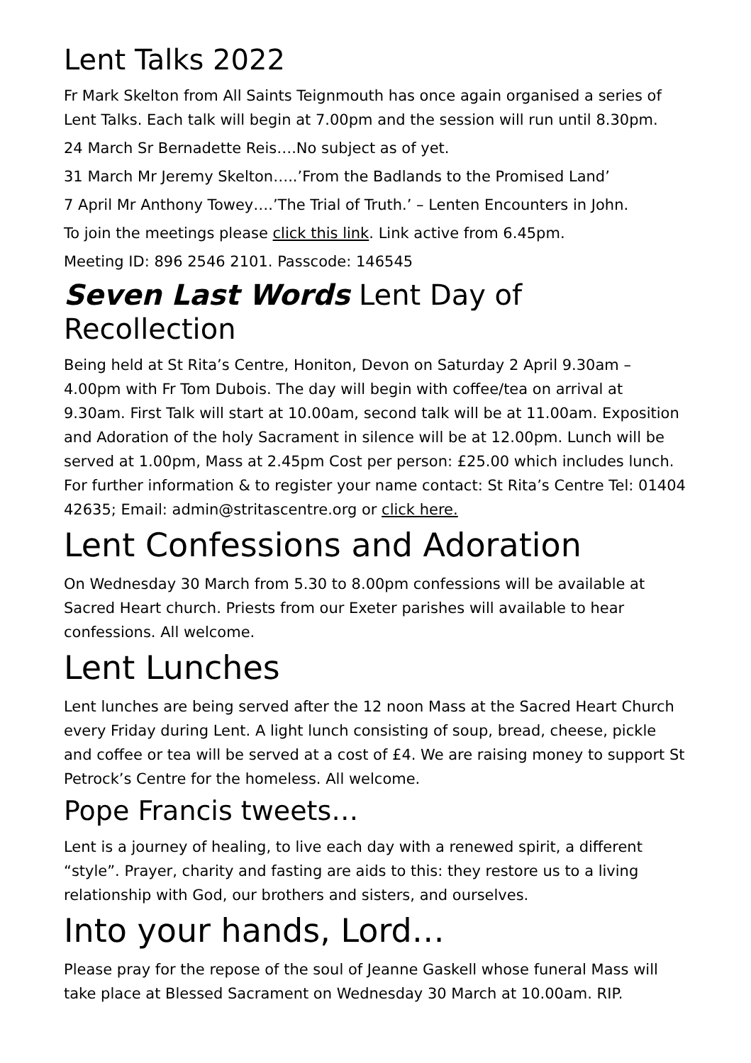Lent Talks 2022
Fr Mark Skelton from All Saints Teignmouth has once again organised a series of Lent Talks. Each talk will begin at 7.00pm and the session will run until 8.30pm.
24 March Sr Bernadette Reis….No subject as of yet.
31 March Mr Jeremy Skelton…..’From the Badlands to the Promised Land’
7 April Mr Anthony Towey….’The Trial of Truth.’ – Lenten Encounters in John.
To join the meetings please click this link. Link active from 6.45pm.
Meeting ID: 896 2546 2101. Passcode: 146545
Seven Last Words Lent Day of Recollection
Being held at St Rita’s Centre, Honiton, Devon on Saturday 2 April 9.30am – 4.00pm with Fr Tom Dubois. The day will begin with coffee/tea on arrival at 9.30am. First Talk will start at 10.00am, second talk will be at 11.00am. Exposition and Adoration of the holy Sacrament in silence will be at 12.00pm. Lunch will be served at 1.00pm, Mass at 2.45pm Cost per person: £25.00 which includes lunch. For further information & to register your name contact: St Rita’s Centre Tel: 01404 42635; Email: admin@stritascentre.org or click here.
Lent Confessions and Adoration
On Wednesday 30 March from 5.30 to 8.00pm confessions will be available at Sacred Heart church. Priests from our Exeter parishes will available to hear confessions. All welcome.
Lent Lunches
Lent lunches are being served after the 12 noon Mass at the Sacred Heart Church every Friday during Lent. A light lunch consisting of soup, bread, cheese, pickle and coffee or tea will be served at a cost of £4. We are raising money to support St Petrock’s Centre for the homeless. All welcome.
Pope Francis tweets…
Lent is a journey of healing, to live each day with a renewed spirit, a different “style”. Prayer, charity and fasting are aids to this: they restore us to a living relationship with God, our brothers and sisters, and ourselves.
Into your hands, Lord…
Please pray for the repose of the soul of Jeanne Gaskell whose funeral Mass will take place at Blessed Sacrament on Wednesday 30 March at 10.00am. RIP.